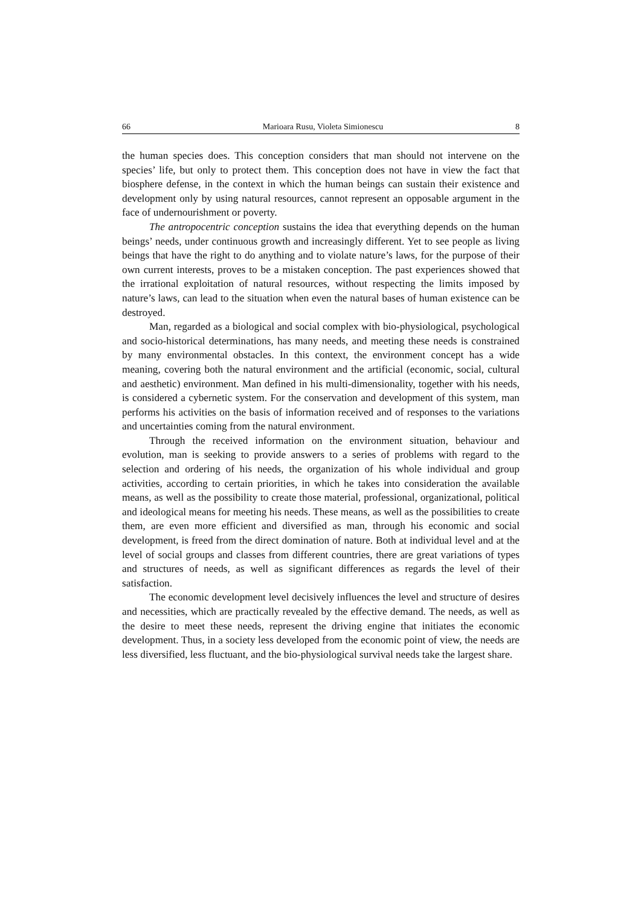66 Marioara Rusu, Violeta Simionescu 8
the human species does. This conception considers that man should not intervene on the species’ life, but only to protect them. This conception does not have in view the fact that biosphere defense, in the context in which the human beings can sustain their existence and development only by using natural resources, cannot represent an opposable argument in the face of undernourishment or poverty.
The antropocentric conception sustains the idea that everything depends on the human beings’ needs, under continuous growth and increasingly different. Yet to see people as living beings that have the right to do anything and to violate nature’s laws, for the purpose of their own current interests, proves to be a mistaken conception. The past experiences showed that the irrational exploitation of natural resources, without respecting the limits imposed by nature’s laws, can lead to the situation when even the natural bases of human existence can be destroyed.
Man, regarded as a biological and social complex with bio-physiological, psychological and socio-historical determinations, has many needs, and meeting these needs is constrained by many environmental obstacles. In this context, the environment concept has a wide meaning, covering both the natural environment and the artificial (economic, social, cultural and aesthetic) environment. Man defined in his multi-dimensionality, together with his needs, is considered a cybernetic system. For the conservation and development of this system, man performs his activities on the basis of information received and of responses to the variations and uncertainties coming from the natural environment.
Through the received information on the environment situation, behaviour and evolution, man is seeking to provide answers to a series of problems with regard to the selection and ordering of his needs, the organization of his whole individual and group activities, according to certain priorities, in which he takes into consideration the available means, as well as the possibility to create those material, professional, organizational, political and ideological means for meeting his needs. These means, as well as the possibilities to create them, are even more efficient and diversified as man, through his economic and social development, is freed from the direct domination of nature. Both at individual level and at the level of social groups and classes from different countries, there are great variations of types and structures of needs, as well as significant differences as regards the level of their satisfaction.
The economic development level decisively influences the level and structure of desires and necessities, which are practically revealed by the effective demand. The needs, as well as the desire to meet these needs, represent the driving engine that initiates the economic development. Thus, in a society less developed from the economic point of view, the needs are less diversified, less fluctuant, and the bio-physiological survival needs take the largest share.